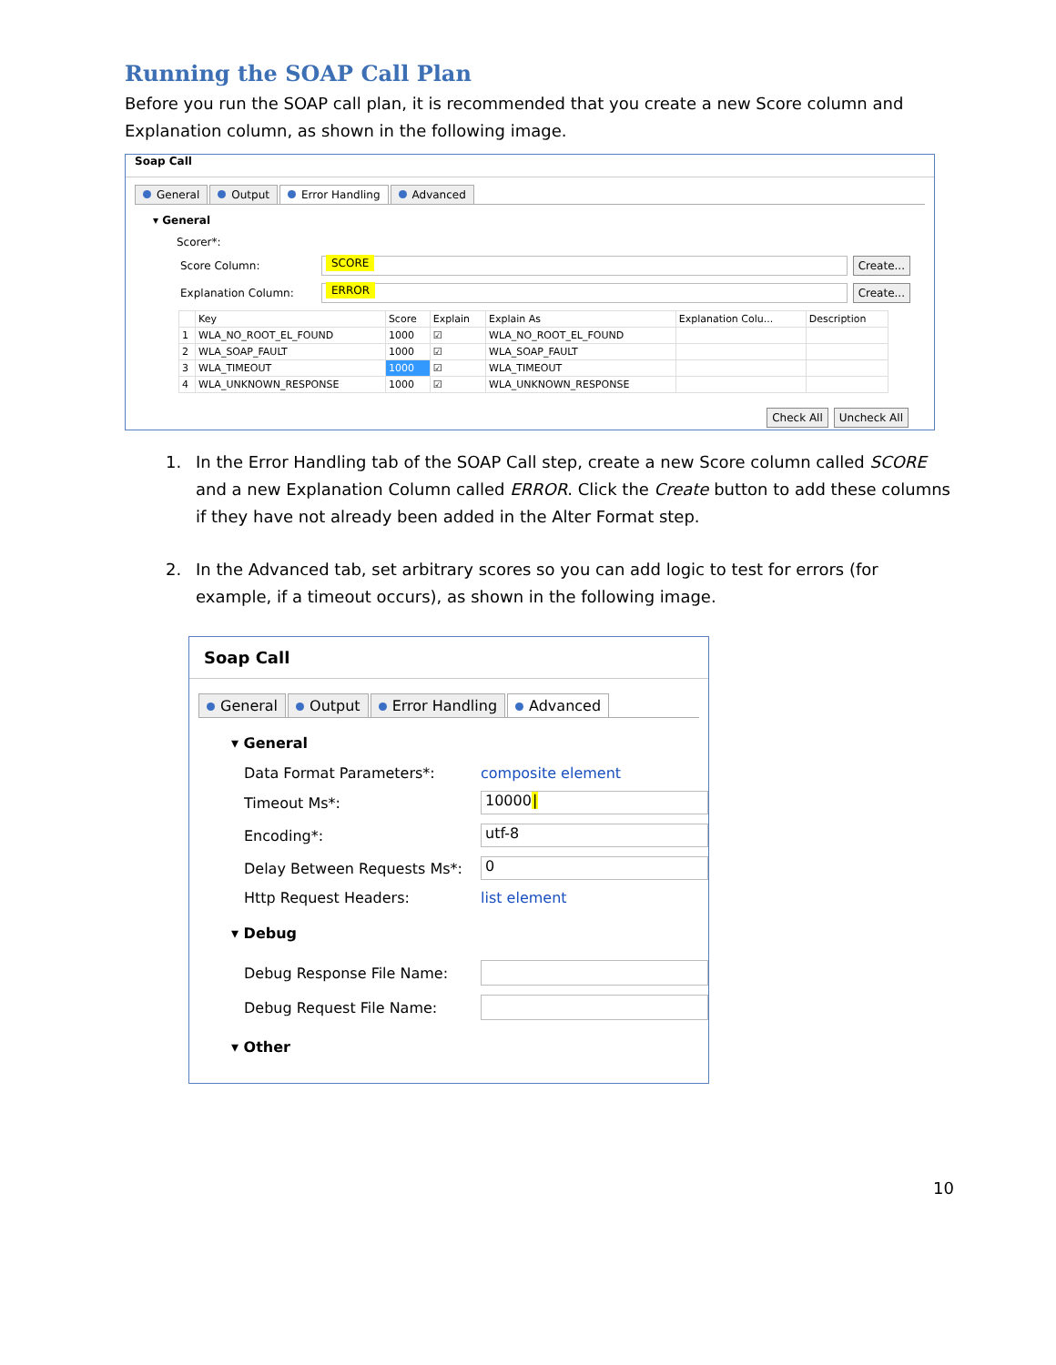Running the SOAP Call Plan
Before you run the SOAP call plan, it is recommended that you create a new Score column and Explanation column, as shown in the following image.
Soap Call
General Output Error Handling Advanced
▾ General
Scorer*:
Score Column: SCORE Create...
Explanation Column: ERROR Create...
| | Key | Score | Explain | Explain As | Explanation Colu... | Description |
| --- | --- | --- | --- | --- | --- | --- |
| 1 | WLA_NO_ROOT_EL_FOUND | 1000 | ☑ | WLA_NO_ROOT_EL_FOUND | | |
| 2 | WLA_SOAP_FAULT | 1000 | ☑ | WLA_SOAP_FAULT | | |
| 3 | WLA_TIMEOUT | 1000 | ☑ | WLA_TIMEOUT | | |
| 4 | WLA_UNKNOWN_RESPONSE | 1000 | ☑ | WLA_UNKNOWN_RESPONSE | | |
Check All Uncheck All
1. In the Error Handling tab of the SOAP Call step, create a new Score column called SCORE and a new Explanation Column called ERROR. Click the Create button to add these columns if they have not already been added in the Alter Format step.
2. In the Advanced tab, set arbitrary scores so you can add logic to test for errors (for example, if a timeout occurs), as shown in the following image.
Soap Call
General Output Error Handling Advanced
▾ General
Data Format Parameters*: composite element
Timeout Ms*: 10000|
Encoding*: utf-8
Delay Between Requests Ms*: 0
Http Request Headers: list element
▾ Debug
Debug Response File Name:
Debug Request File Name:
▾ Other
10